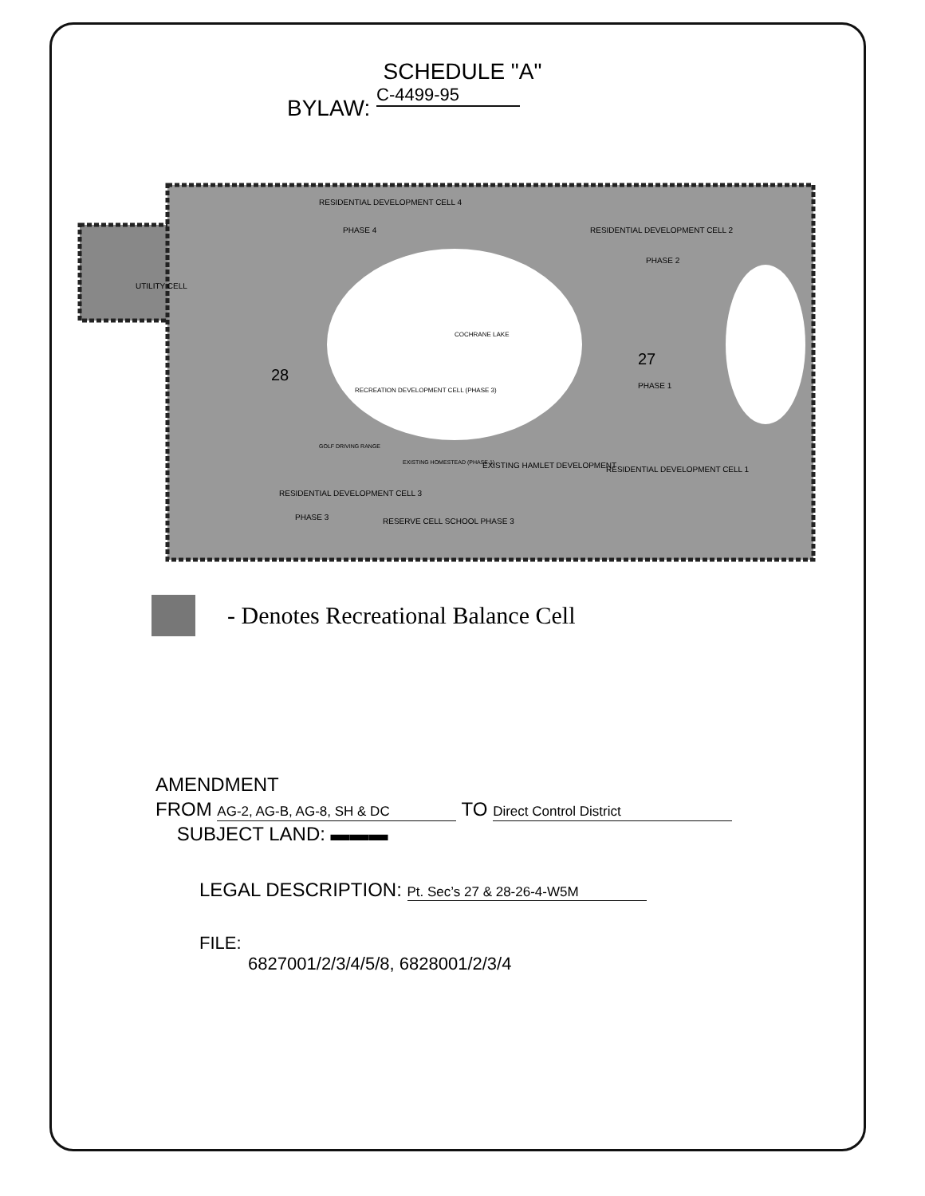SCHEDULE "A"
BYLAW: C-4499-95
UTILITY CELL
RESIDENTIAL DEVELOPMENT CELL 4
PHASE 4
RESIDENTIAL DEVELOPMENT CELL 2
PHASE 2
COCHRANE LAKE
28
27
PHASE 1
RECREATION DEVELOPMENT CELL (PHASE 3)
GOLF DRIVING RANGE
EXISTING HOMESTEAD (PHASE 1)
EXISTING HAMLET DEVELOPMENT
RESIDENTIAL DEVELOPMENT CELL 1
RESIDENTIAL DEVELOPMENT CELL 3
PHASE 3
RESERVE CELL SCHOOL PHASE 3
- Denotes Recreational Balance Cell
AMENDMENT
FROM AG-2, AG-B, AG-8, SH & DC TO Direct Control District
SUBJECT LAND: ▬▬▬
LEGAL DESCRIPTION: Pt. Sec’s 27 & 28-26-4-W5M
FILE:
6827001/2/3/4/5/8, 6828001/2/3/4